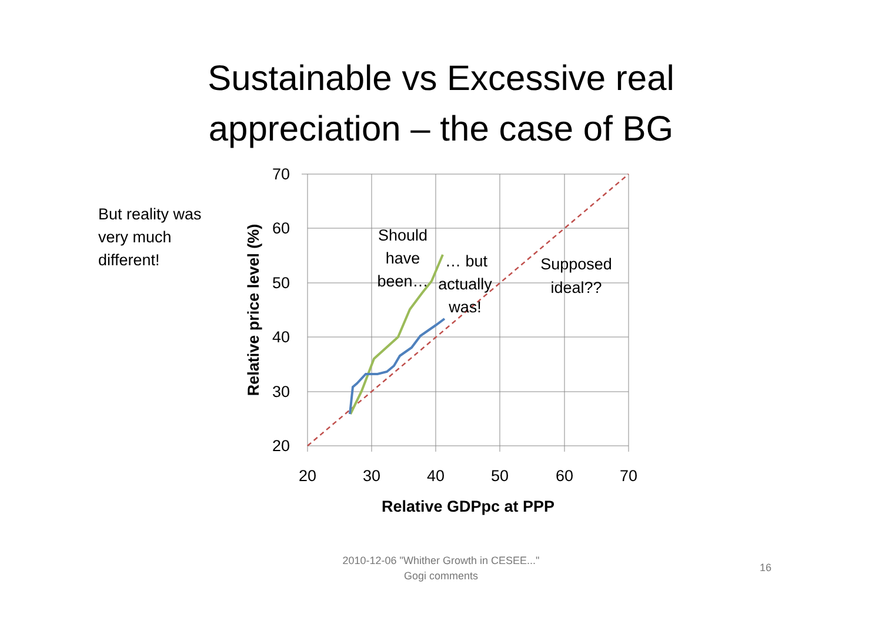Sustainable vs Excessive real
appreciation – the case of BG
But reality was very much different!
70
60
50
40
30
20
20
30
40
50
60
70
Relative GDPpc at PPP
Should
have
been…
… but
actually
was!
Supposed
ideal??
Relative price level (%)
2010-12-06 "Whither Growth in CESEE..."
Gogi comments
16